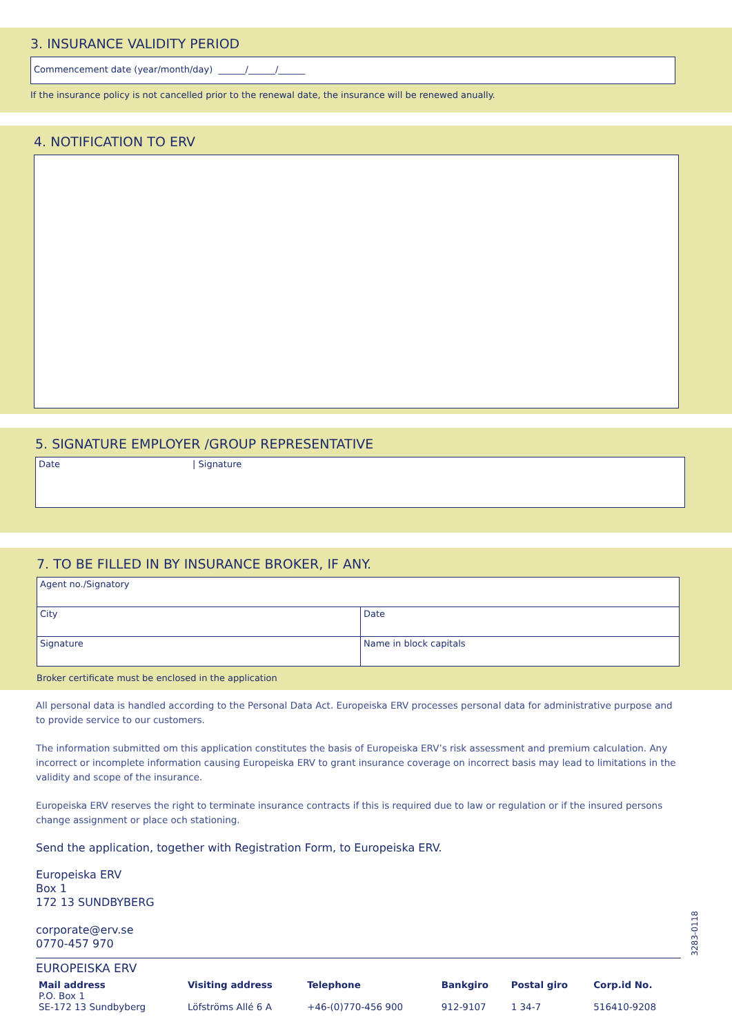3. INSURANCE VALIDITY PERIOD
Commencement date (year/month/day) ______/______/______
If the insurance policy is not cancelled prior to the renewal date, the insurance will be renewed anually.
4. NOTIFICATION TO ERV
5. SIGNATURE EMPLOYER /GROUP REPRESENTATIVE
| Date | / Signature |
7. TO BE FILLED IN BY INSURANCE BROKER, IF ANY.
| Agent no./Signatory | |
| City | Date |
| Signature | Name in block capitals |
Broker certificate must be enclosed in the application
All personal data is handled according to the Personal Data Act. Europeiska ERV processes personal data for administrative purpose and to provide service to our customers.
The information submitted om this application constitutes the basis of Europeiska ERV’s risk assessment and premium calculation. Any incorrect or incomplete information causing Europeiska ERV to grant insurance coverage on incorrect basis may lead to limitations in the validity and scope of the insurance.
Europeiska ERV reserves the right to terminate insurance contracts if this is required due to law or regulation or if the insured persons change assignment or place och stationing.
Send the application, together with Registration Form, to Europeiska ERV.
Europeiska ERV
Box 1
172 13 SUNDBYBERG
corporate@erv.se
0770-457 970
EUROPEISKA ERV
| Mail address | Visiting address | Telephone | Bankgiro | Postal giro | Corp.id No. |
| P.O. Box 1 SE-172 13 Sundbyberg | Löfströms Allé 6 A | +46-(0)770-456 900 | 912-9107 | 1 34-7 | 516410-9208 |
3283-0118